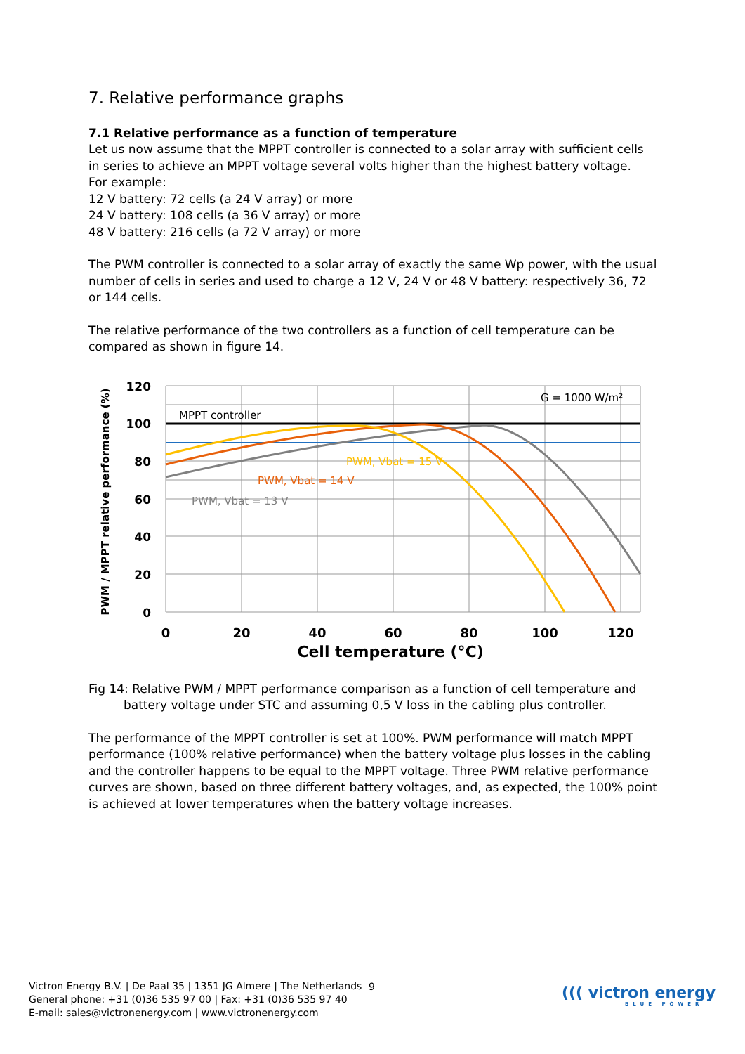7. Relative performance graphs
7.1 Relative performance as a function of temperature
Let us now assume that the MPPT controller is connected to a solar array with sufficient cells in series to achieve an MPPT voltage several volts higher than the highest battery voltage.
For example:
12 V battery: 72 cells (a 24 V array) or more
24 V battery: 108 cells (a 36 V array) or more
48 V battery: 216 cells (a 72 V array) or more
The PWM controller is connected to a solar array of exactly the same Wp power, with the usual number of cells in series and used to charge a 12 V, 24 V or 48 V battery: respectively 36, 72 or 144 cells.
The relative performance of the two controllers as a function of cell temperature can be compared as shown in figure 14.
120
100
80
60
40
20
0
0
20
40
60
80
100
120
Cell temperature (°C)
PWM / MPPT relative performance (%)
MPPT controller
G = 1000 W/m²
PWM, Vbat = 15 V
PWM, Vbat = 14 V
PWM, Vbat = 13 V
Fig 14: Relative PWM / MPPT performance comparison as a function of cell temperature and battery voltage under STC and assuming 0,5 V loss in the cabling plus controller.
The performance of the MPPT controller is set at 100%. PWM performance will match MPPT performance (100% relative performance) when the battery voltage plus losses in the cabling and the controller happens to be equal to the MPPT voltage. Three PWM relative performance curves are shown, based on three different battery voltages, and, as expected, the 100% point is achieved at lower temperatures when the battery voltage increases.
Victron Energy B.V. | De Paal 35 | 1351 JG Almere | The Netherlands
General phone: +31 (0)36 535 97 00 | Fax: +31 (0)36 535 97 40
E-mail: sales@victronenergy.com | www.victronenergy.com
9
((( victron energy
BLUE POWER